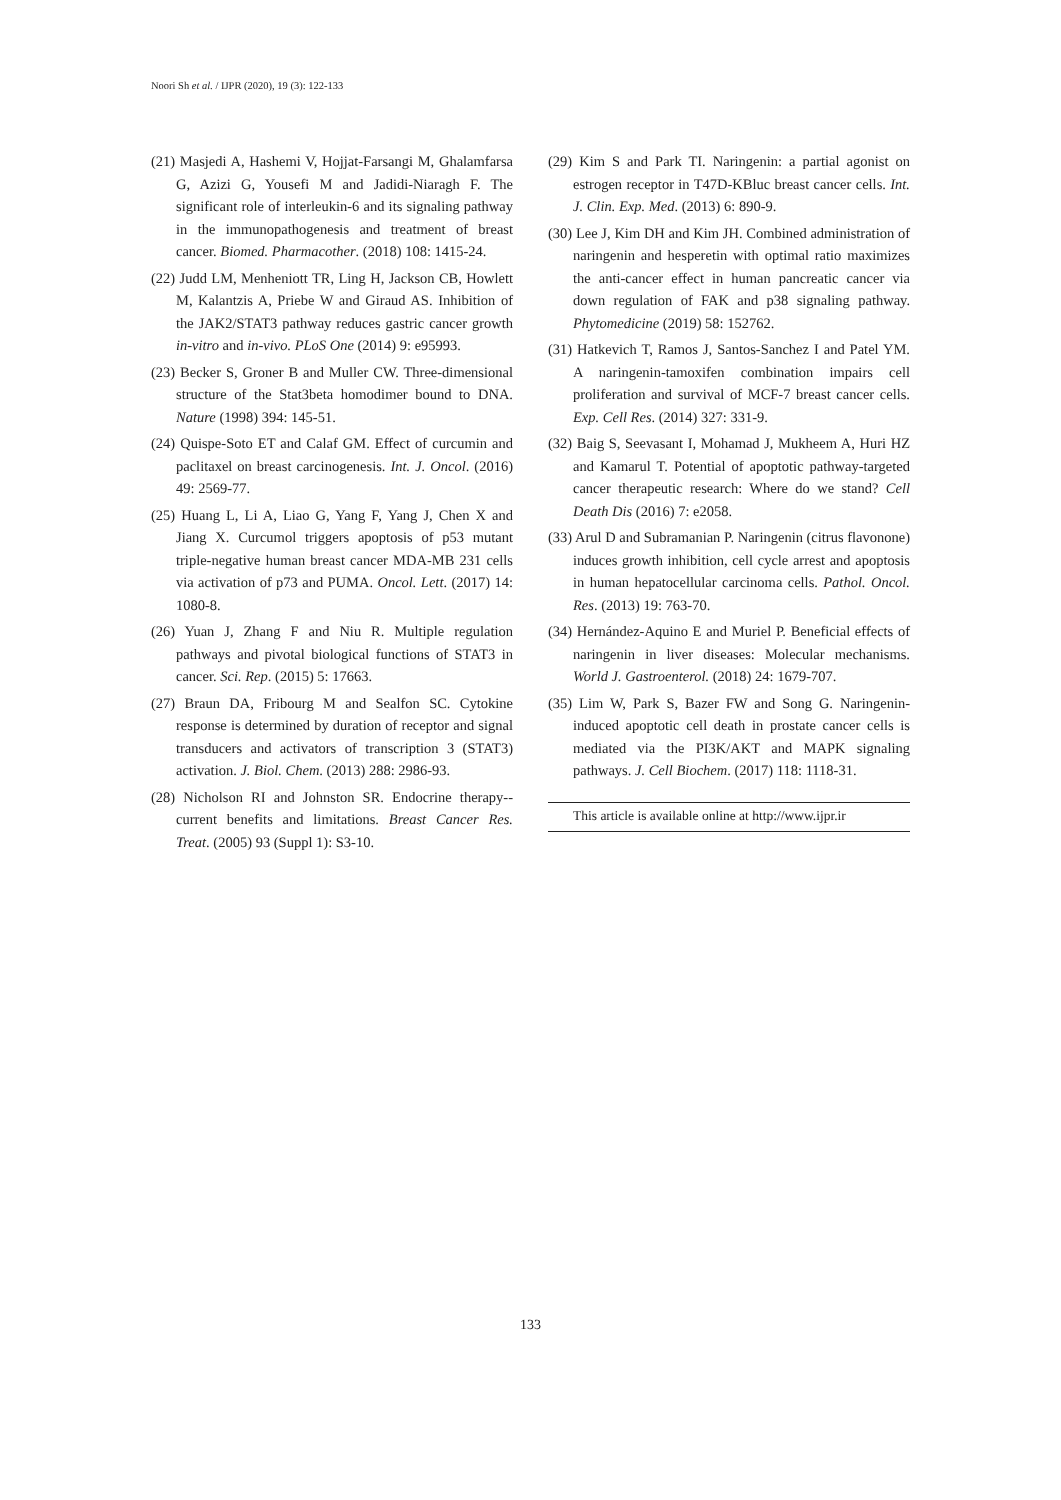Noori Sh et al. / IJPR (2020), 19 (3): 122-133
(21) Masjedi A, Hashemi V, Hojjat-Farsangi M, Ghalamfarsa G, Azizi G, Yousefi M and Jadidi-Niaragh F. The significant role of interleukin-6 and its signaling pathway in the immunopathogenesis and treatment of breast cancer. Biomed. Pharmacother. (2018) 108: 1415-24.
(22) Judd LM, Menheniott TR, Ling H, Jackson CB, Howlett M, Kalantzis A, Priebe W and Giraud AS. Inhibition of the JAK2/STAT3 pathway reduces gastric cancer growth in-vitro and in-vivo. PLoS One (2014) 9: e95993.
(23) Becker S, Groner B and Muller CW. Three-dimensional structure of the Stat3beta homodimer bound to DNA. Nature (1998) 394: 145-51.
(24) Quispe-Soto ET and Calaf GM. Effect of curcumin and paclitaxel on breast carcinogenesis. Int. J. Oncol. (2016) 49: 2569-77.
(25) Huang L, Li A, Liao G, Yang F, Yang J, Chen X and Jiang X. Curcumol triggers apoptosis of p53 mutant triple-negative human breast cancer MDA-MB 231 cells via activation of p73 and PUMA. Oncol. Lett. (2017) 14: 1080-8.
(26) Yuan J, Zhang F and Niu R. Multiple regulation pathways and pivotal biological functions of STAT3 in cancer. Sci. Rep. (2015) 5: 17663.
(27) Braun DA, Fribourg M and Sealfon SC. Cytokine response is determined by duration of receptor and signal transducers and activators of transcription 3 (STAT3) activation. J. Biol. Chem. (2013) 288: 2986-93.
(28) Nicholson RI and Johnston SR. Endocrine therapy--current benefits and limitations. Breast Cancer Res. Treat. (2005) 93 (Suppl 1): S3-10.
(29) Kim S and Park TI. Naringenin: a partial agonist on estrogen receptor in T47D-KBluc breast cancer cells. Int. J. Clin. Exp. Med. (2013) 6: 890-9.
(30) Lee J, Kim DH and Kim JH. Combined administration of naringenin and hesperetin with optimal ratio maximizes the anti-cancer effect in human pancreatic cancer via down regulation of FAK and p38 signaling pathway. Phytomedicine (2019) 58: 152762.
(31) Hatkevich T, Ramos J, Santos-Sanchez I and Patel YM. A naringenin-tamoxifen combination impairs cell proliferation and survival of MCF-7 breast cancer cells. Exp. Cell Res. (2014) 327: 331-9.
(32) Baig S, Seevasant I, Mohamad J, Mukheem A, Huri HZ and Kamarul T. Potential of apoptotic pathway-targeted cancer therapeutic research: Where do we stand? Cell Death Dis (2016) 7: e2058.
(33) Arul D and Subramanian P. Naringenin (citrus flavonone) induces growth inhibition, cell cycle arrest and apoptosis in human hepatocellular carcinoma cells. Pathol. Oncol. Res. (2013) 19: 763-70.
(34) Hernández-Aquino E and Muriel P. Beneficial effects of naringenin in liver diseases: Molecular mechanisms. World J. Gastroenterol. (2018) 24: 1679-707.
(35) Lim W, Park S, Bazer FW and Song G. Naringenin-induced apoptotic cell death in prostate cancer cells is mediated via the PI3K/AKT and MAPK signaling pathways. J. Cell Biochem. (2017) 118: 1118-31.
This article is available online at http://www.ijpr.ir
133